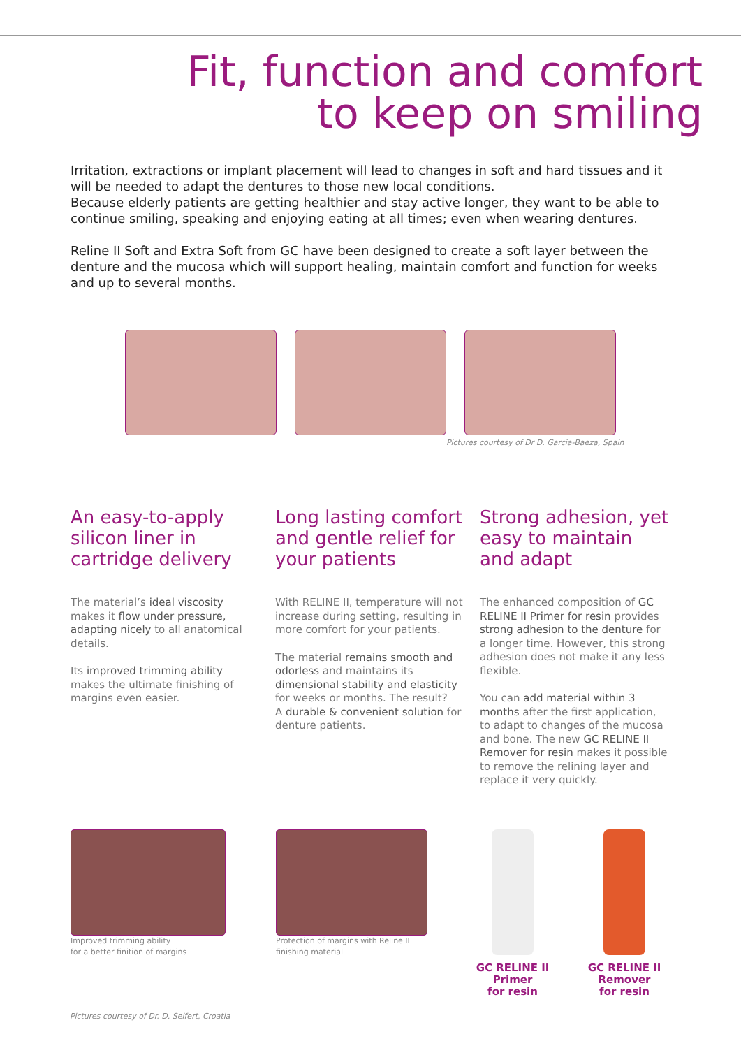Fit, function and comfort
to keep on smiling
Irritation, extractions or implant placement will lead to changes in soft and hard tissues and it will be needed to adapt the dentures to those new local conditions.
Because elderly patients are getting healthier and stay active longer, they want to be able to continue smiling, speaking and enjoying eating at all times; even when wearing dentures.
Reline II Soft and Extra Soft from GC have been designed to create a soft layer between the denture and the mucosa which will support healing, maintain comfort and function for weeks and up to several months.
Pictures courtesy of Dr D. Garcia-Baeza, Spain
An easy-to-apply silicon liner in cartridge delivery
The material’s ideal viscosity makes it flow under pressure, adapting nicely to all anatomical details.
Its improved trimming ability makes the ultimate finishing of margins even easier.
Long lasting comfort and gentle relief for your patients
With RELINE II, temperature will not increase during setting, resulting in more comfort for your patients.
The material remains smooth and odorless and maintains its dimensional stability and elasticity for weeks or months. The result?
A durable & convenient solution for denture patients.
Strong adhesion, yet easy to maintain and adapt
The enhanced composition of GC RELINE II Primer for resin provides strong adhesion to the denture for a longer time. However, this strong adhesion does not make it any less flexible.
You can add material within 3 months after the first application, to adapt to changes of the mucosa and bone. The new GC RELINE II Remover for resin makes it possible to remove the relining layer and replace it very quickly.
Improved trimming ability
for a better finition of margins
Protection of margins with Reline II
finishing material
GC RELINE II
Primer
for resin
GC RELINE II
Remover
for resin
Pictures courtesy of Dr. D. Seifert, Croatia